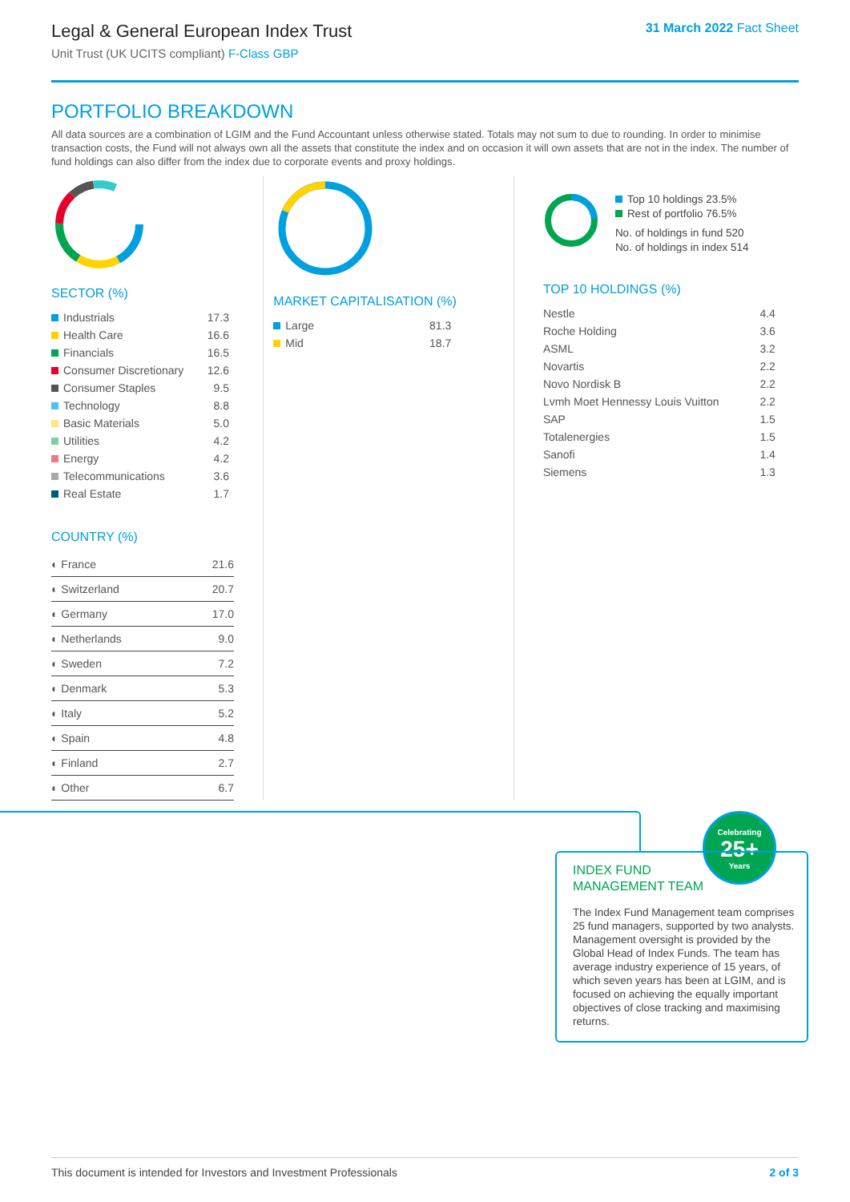Legal & General European Index Trust
Unit Trust (UK UCITS compliant) F-Class GBP
31 March 2022 Fact Sheet
PORTFOLIO BREAKDOWN
All data sources are a combination of LGIM and the Fund Accountant unless otherwise stated. Totals may not sum to due to rounding. In order to minimise transaction costs, the Fund will not always own all the assets that constitute the index and on occasion it will own assets that are not in the index. The number of fund holdings can also differ from the index due to corporate events and proxy holdings.
SECTOR (%)
| Industrials | 17.3 |
| Health Care | 16.6 |
| Financials | 16.5 |
| Consumer Discretionary | 12.6 |
| Consumer Staples | 9.5 |
| Technology | 8.8 |
| Basic Materials | 5.0 |
| Utilities | 4.2 |
| Energy | 4.2 |
| Telecommunications | 3.6 |
| Real Estate | 1.7 |
COUNTRY (%)
| ◐ France | 21.6 |
| ◐ Switzerland | 20.7 |
| ◐ Germany | 17.0 |
| ◐ Netherlands | 9.0 |
| ◐ Sweden | 7.2 |
| ◐ Denmark | 5.3 |
| ◐ Italy | 5.2 |
| ◐ Spain | 4.8 |
| ◐ Finland | 2.7 |
| ◐ Other | 6.7 |
MARKET CAPITALISATION (%)
| Large | 81.3 |
| Mid | 18.7 |
Top 10 holdings 23.5%
Rest of portfolio 76.5%
No. of holdings in fund 520
No. of holdings in index 514
TOP 10 HOLDINGS (%)
| Nestle | 4.4 |
| Roche Holding | 3.6 |
| ASML | 3.2 |
| Novartis | 2.2 |
| Novo Nordisk B | 2.2 |
| Lvmh Moet Hennessy Louis Vuitton | 2.2 |
| SAP | 1.5 |
| Totalenergies | 1.5 |
| Sanofi | 1.4 |
| Siemens | 1.3 |
Celebrating
25+
Years
INDEX FUND
MANAGEMENT TEAM
The Index Fund Management team comprises 25 fund managers, supported by two analysts. Management oversight is provided by the Global Head of Index Funds. The team has average industry experience of 15 years, of which seven years has been at LGIM, and is focused on achieving the equally important objectives of close tracking and maximising returns.
This document is intended for Investors and Investment Professionals 2 of 3